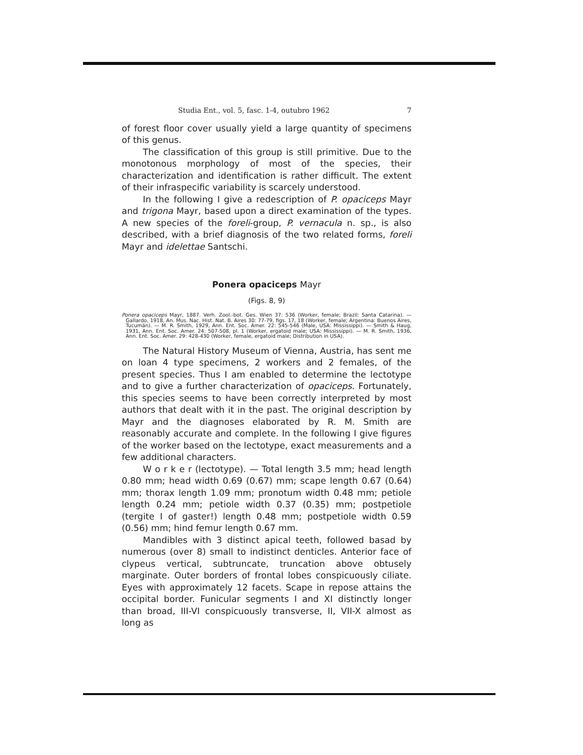Studia Ent., vol. 5, fasc. 1-4, outubro 1962 7
of forest floor cover usually yield a large quantity of specimens of this genus.
The classification of this group is still primitive. Due to the monotonous morphology of most of the species, their characterization and identification is rather difficult. The extent of their infraspecific variability is scarcely understood.
In the following I give a redescription of P. opaciceps Mayr and trigona Mayr, based upon a direct examination of the types. A new species of the foreli-group, P. vernacula n. sp., is also described, with a brief diagnosis of the two related forms, foreli Mayr and idelettae Santschi.
Ponera opaciceps Mayr
(Figs. 8, 9)
Ponera opaciceps Mayr, 1887. Verh. Zool.-bot. Ges. Wien 37: 536 (Worker, female; Brazil: Santa Catarina). — Gallardo, 1918, An. Mus. Nac. Hist. Nat. B. Aires 30: 77-79, figs. 17, 18 (Worker, female; Argentina: Buenos Aires, Tucumán). — M. R. Smith, 1929, Ann. Ent. Soc. Amer. 22: 545-546 (Male, USA: Mississippi). — Smith & Haug, 1931, Ann. Ent. Soc. Amer. 24: 507-508, pl. 1 (Worker, ergatoid male; USA: Mississippi). — M. R. Smith, 1936, Ann. Ent. Soc. Amer. 29: 428-430 (Worker, female, ergatoid male; Distribution in USA).
The Natural History Museum of Vienna, Austria, has sent me on loan 4 type specimens, 2 workers and 2 females, of the present species. Thus I am enabled to determine the lectotype and to give a further characterization of opaciceps. Fortunately, this species seems to have been correctly interpreted by most authors that dealt with it in the past. The original description by Mayr and the diagnoses elaborated by R. M. Smith are reasonably accurate and complete. In the following I give figures of the worker based on the lectotype, exact measurements and a few additional characters.
W o r k e r (lectotype). — Total length 3.5 mm; head length 0.80 mm; head width 0.69 (0.67) mm; scape length 0.67 (0.64) mm; thorax length 1.09 mm; pronotum width 0.48 mm; petiole length 0.24 mm; petiole width 0.37 (0.35) mm; postpetiole (tergite I of gaster!) length 0.48 mm; postpetiole width 0.59 (0.56) mm; hind femur length 0.67 mm.
Mandibles with 3 distinct apical teeth, followed basad by numerous (over 8) small to indistinct denticles. Anterior face of clypeus vertical, subtruncate, truncation above obtusely marginate. Outer borders of frontal lobes conspicuously ciliate. Eyes with approximately 12 facets. Scape in repose attains the occipital border. Funicular segments I and XI distinctly longer than broad, III-VI conspicuously transverse, II, VII-X almost as long as